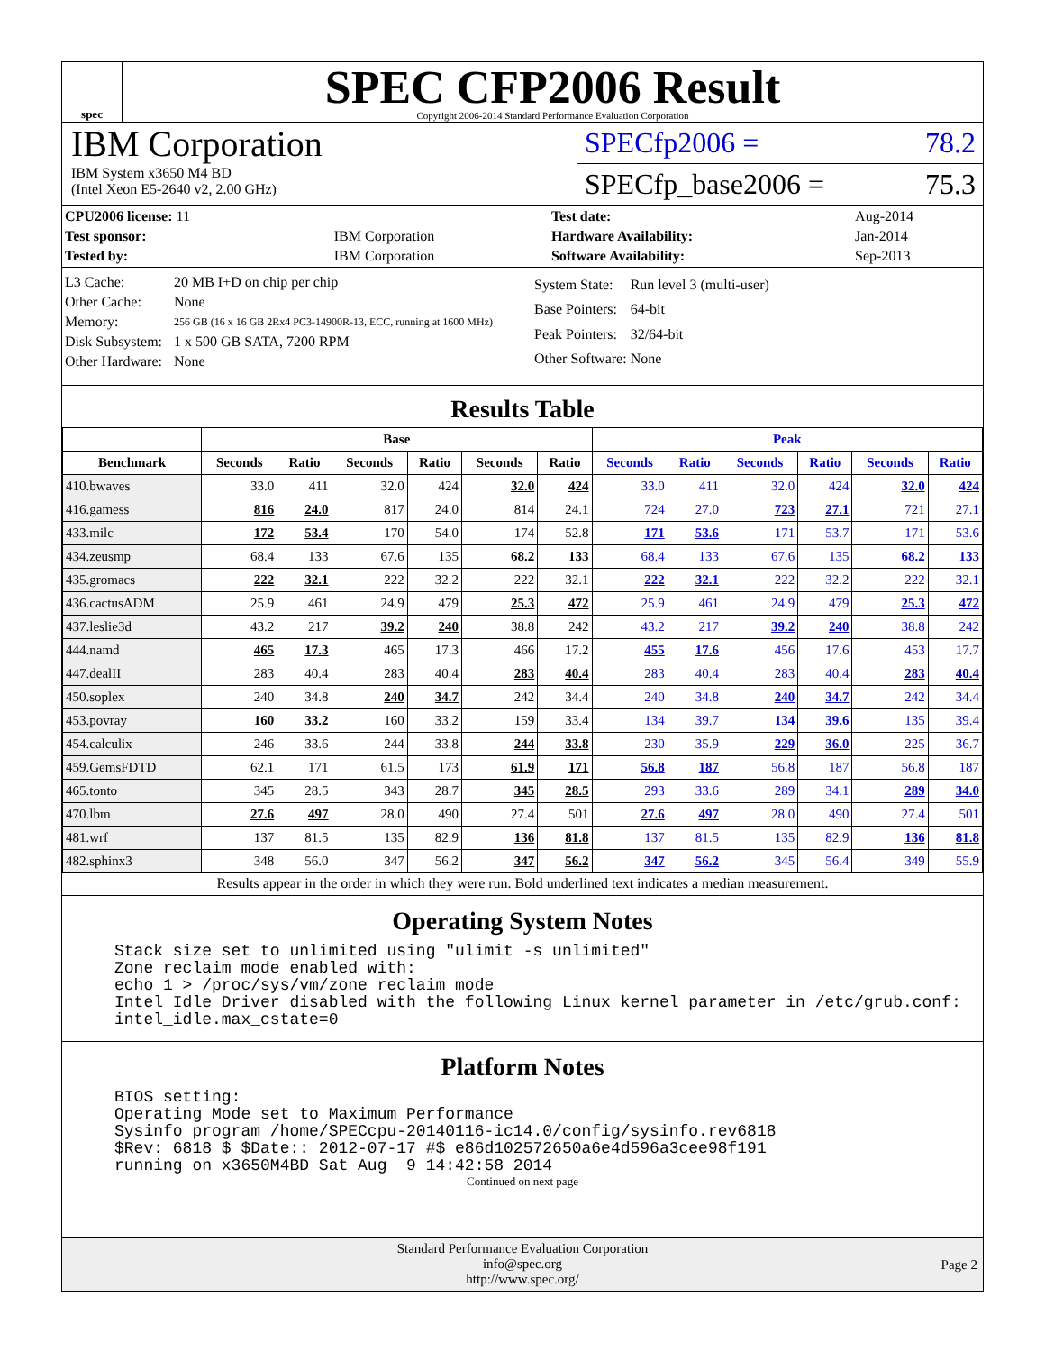spec
SPEC CFP2006 Result
Copyright 2006-2014 Standard Performance Evaluation Corporation
IBM Corporation
IBM System x3650 M4 BD
(Intel Xeon E5-2640 v2, 2.00 GHz)
SPECfp2006 = 78.2
SPECfp_base2006 = 75.3
| CPU2006 license: 11 | | Test date: | Aug-2014 |
| Test sponsor: | IBM Corporation | Hardware Availability: | Jan-2014 |
| Tested by: | IBM Corporation | Software Availability: | Sep-2013 |
| L3 Cache: | 20 MB I+D on chip per chip |
| Other Cache: | None |
| Memory: | 256 GB (16 x 16 GB 2Rx4 PC3-14900R-13, ECC, running at 1600 MHz) |
| Disk Subsystem: | 1 x 500 GB SATA, 7200 RPM |
| Other Hardware: | None |
| System State: | Run level 3 (multi-user) |
| Base Pointers: | 64-bit |
| Peak Pointers: | 32/64-bit |
| Other Software: | None |
Results Table
| | Base | | | | | | Peak | | | | | |
| --- | --- | --- | --- | --- | --- | --- | --- | --- | --- | --- | --- | --- |
| Benchmark | Seconds | Ratio | Seconds | Ratio | Seconds | Ratio | Seconds | Ratio | Seconds | Ratio | Seconds | Ratio |
| 410.bwaves | 33.0 | 411 | 32.0 | 424 | 32.0 | 424 | 33.0 | 411 | 32.0 | 424 | 32.0 | 424 |
| 416.gamess | 816 | 24.0 | 817 | 24.0 | 814 | 24.1 | 724 | 27.0 | 723 | 27.1 | 721 | 27.1 |
| 433.milc | 172 | 53.4 | 170 | 54.0 | 174 | 52.8 | 171 | 53.6 | 171 | 53.7 | 171 | 53.6 |
| 434.zeusmp | 68.4 | 133 | 67.6 | 135 | 68.2 | 133 | 68.4 | 133 | 67.6 | 135 | 68.2 | 133 |
| 435.gromacs | 222 | 32.1 | 222 | 32.2 | 222 | 32.1 | 222 | 32.1 | 222 | 32.2 | 222 | 32.1 |
| 436.cactusADM | 25.9 | 461 | 24.9 | 479 | 25.3 | 472 | 25.9 | 461 | 24.9 | 479 | 25.3 | 472 |
| 437.leslie3d | 43.2 | 217 | 39.2 | 240 | 38.8 | 242 | 43.2 | 217 | 39.2 | 240 | 38.8 | 242 |
| 444.namd | 465 | 17.3 | 465 | 17.3 | 466 | 17.2 | 455 | 17.6 | 456 | 17.6 | 453 | 17.7 |
| 447.dealII | 283 | 40.4 | 283 | 40.4 | 283 | 40.4 | 283 | 40.4 | 283 | 40.4 | 283 | 40.4 |
| 450.soplex | 240 | 34.8 | 240 | 34.7 | 242 | 34.4 | 240 | 34.8 | 240 | 34.7 | 242 | 34.4 |
| 453.povray | 160 | 33.2 | 160 | 33.2 | 159 | 33.4 | 134 | 39.7 | 134 | 39.6 | 135 | 39.4 |
| 454.calculix | 246 | 33.6 | 244 | 33.8 | 244 | 33.8 | 230 | 35.9 | 229 | 36.0 | 225 | 36.7 |
| 459.GemsFDTD | 62.1 | 171 | 61.5 | 173 | 61.9 | 171 | 56.8 | 187 | 56.8 | 187 | 56.8 | 187 |
| 465.tonto | 345 | 28.5 | 343 | 28.7 | 345 | 28.5 | 293 | 33.6 | 289 | 34.1 | 289 | 34.0 |
| 470.lbm | 27.6 | 497 | 28.0 | 490 | 27.4 | 501 | 27.6 | 497 | 28.0 | 490 | 27.4 | 501 |
| 481.wrf | 137 | 81.5 | 135 | 82.9 | 136 | 81.8 | 137 | 81.5 | 135 | 82.9 | 136 | 81.8 |
| 482.sphinx3 | 348 | 56.0 | 347 | 56.2 | 347 | 56.2 | 347 | 56.2 | 345 | 56.4 | 349 | 55.9 |
Results appear in the order in which they were run. Bold underlined text indicates a median measurement.
Operating System Notes
Stack size set to unlimited using "ulimit -s unlimited"
Zone reclaim mode enabled with:
echo 1 > /proc/sys/vm/zone_reclaim_mode
Intel Idle Driver disabled with the following Linux kernel parameter in /etc/grub.conf:
intel_idle.max_cstate=0
Platform Notes
BIOS setting:
Operating Mode set to Maximum Performance
Sysinfo program /home/SPECcpu-20140116-ic14.0/config/sysinfo.rev6818
$Rev: 6818 $ $Date:: 2012-07-17 #$ e86d102572650a6e4d596a3cee98f191
running on x3650M4BD Sat Aug  9 14:42:58 2014
Continued on next page
Standard Performance Evaluation Corporation
info@spec.org
http://www.spec.org/
Page 2